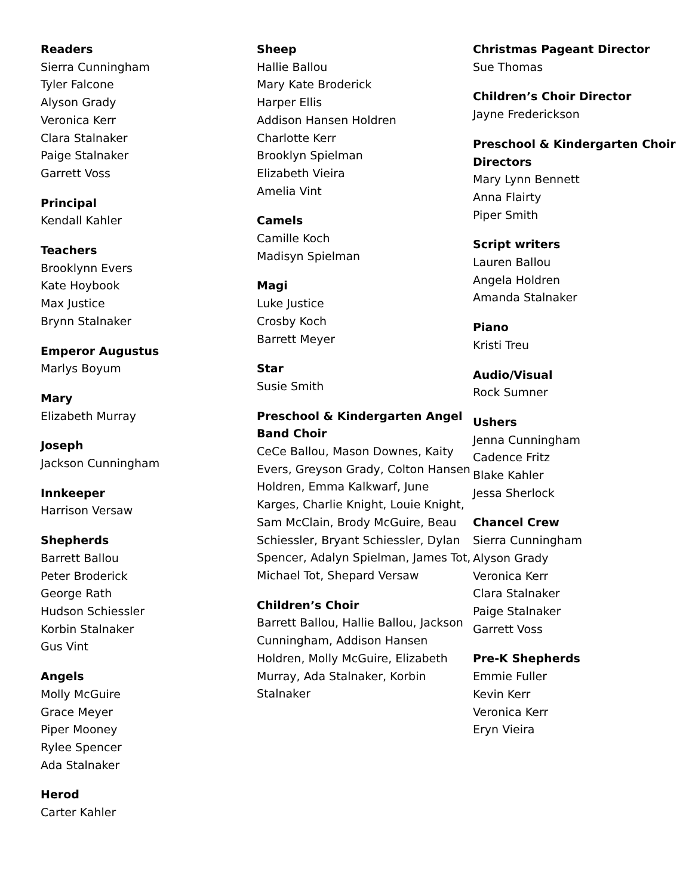Readers
Sierra Cunningham
Tyler Falcone
Alyson Grady
Veronica Kerr
Clara Stalnaker
Paige Stalnaker
Garrett Voss
Principal
Kendall Kahler
Teachers
Brooklynn Evers
Kate Hoybook
Max Justice
Brynn Stalnaker
Emperor Augustus
Marlys Boyum
Mary
Elizabeth Murray
Joseph
Jackson Cunningham
Innkeeper
Harrison Versaw
Shepherds
Barrett Ballou
Peter Broderick
George Rath
Hudson Schiessler
Korbin Stalnaker
Gus Vint
Angels
Molly McGuire
Grace Meyer
Piper Mooney
Rylee Spencer
Ada Stalnaker
Herod
Carter Kahler
Sheep
Hallie Ballou
Mary Kate Broderick
Harper Ellis
Addison Hansen Holdren
Charlotte Kerr
Brooklyn Spielman
Elizabeth Vieira
Amelia Vint
Camels
Camille Koch
Madisyn Spielman
Magi
Luke Justice
Crosby Koch
Barrett Meyer
Star
Susie Smith
Preschool & Kindergarten Angel Band Choir
CeCe Ballou, Mason Downes, Kaity Evers, Greyson Grady, Colton Hansen Holdren, Emma Kalkwarf, June Karges, Charlie Knight, Louie Knight, Sam McClain, Brody McGuire, Beau Schiessler, Bryant Schiessler, Dylan Spencer, Adalyn Spielman, James Tot, Michael Tot, Shepard Versaw
Children’s Choir
Barrett Ballou, Hallie Ballou, Jackson Cunningham, Addison Hansen Holdren, Molly McGuire, Elizabeth Murray, Ada Stalnaker, Korbin Stalnaker
Christmas Pageant Director
Sue Thomas
Children’s Choir Director
Jayne Frederickson
Preschool & Kindergarten Choir Directors
Mary Lynn Bennett
Anna Flairty
Piper Smith
Script writers
Lauren Ballou
Angela Holdren
Amanda Stalnaker
Piano
Kristi Treu
Audio/Visual
Rock Sumner
Ushers
Jenna Cunningham
Cadence Fritz
Blake Kahler
Jessa Sherlock
Chancel Crew
Sierra Cunningham
Alyson Grady
Veronica Kerr
Clara Stalnaker
Paige Stalnaker
Garrett Voss
Pre-K Shepherds
Emmie Fuller
Kevin Kerr
Veronica Kerr
Eryn Vieira